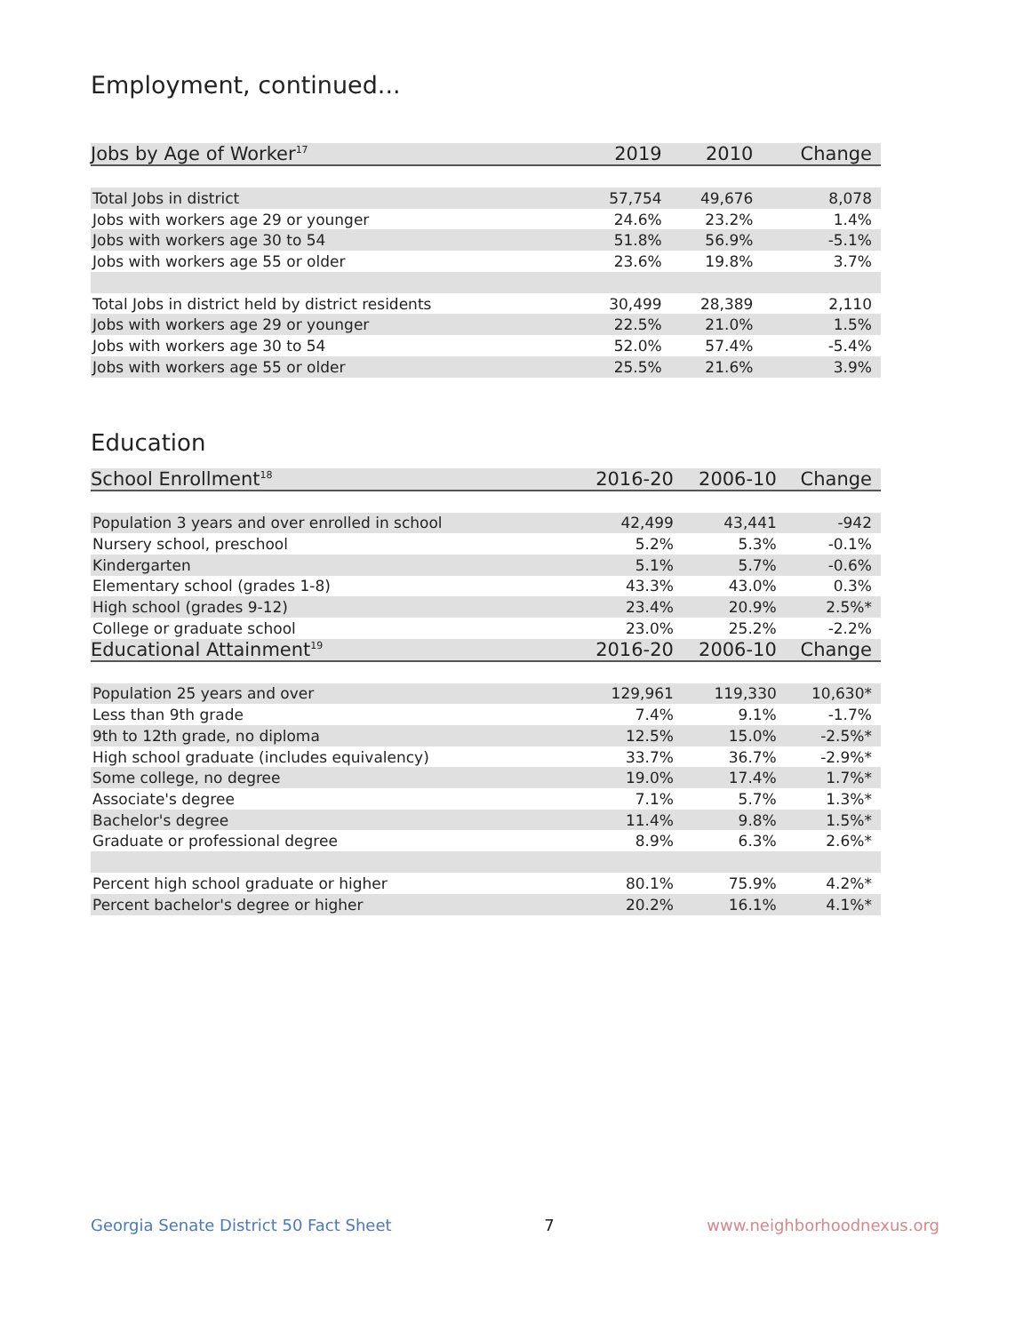Employment, continued...
| Jobs by Age of Worker<sup>17</sup> | 2019 | 2010 | Change |
| --- | --- | --- | --- |
| Total Jobs in district | 57,754 | 49,676 | 8,078 |
| Jobs with workers age 29 or younger | 24.6% | 23.2% | 1.4% |
| Jobs with workers age 30 to 54 | 51.8% | 56.9% | -5.1% |
| Jobs with workers age 55 or older | 23.6% | 19.8% | 3.7% |
| Total Jobs in district held by district residents | 30,499 | 28,389 | 2,110 |
| Jobs with workers age 29 or younger | 22.5% | 21.0% | 1.5% |
| Jobs with workers age 30 to 54 | 52.0% | 57.4% | -5.4% |
| Jobs with workers age 55 or older | 25.5% | 21.6% | 3.9% |
Education
| School Enrollment<sup>18</sup> | 2016-20 | 2006-10 | Change |
| --- | --- | --- | --- |
| Population 3 years and over enrolled in school | 42,499 | 43,441 | -942 |
| Nursery school, preschool | 5.2% | 5.3% | -0.1% |
| Kindergarten | 5.1% | 5.7% | -0.6% |
| Elementary school (grades 1-8) | 43.3% | 43.0% | 0.3% |
| High school (grades 9-12) | 23.4% | 20.9% | 2.5%* |
| College or graduate school | 23.0% | 25.2% | -2.2% |
| Educational Attainment<sup>19</sup> | 2016-20 | 2006-10 | Change |
| Population 25 years and over | 129,961 | 119,330 | 10,630* |
| Less than 9th grade | 7.4% | 9.1% | -1.7% |
| 9th to 12th grade, no diploma | 12.5% | 15.0% | -2.5%* |
| High school graduate (includes equivalency) | 33.7% | 36.7% | -2.9%* |
| Some college, no degree | 19.0% | 17.4% | 1.7%* |
| Associate's degree | 7.1% | 5.7% | 1.3%* |
| Bachelor's degree | 11.4% | 9.8% | 1.5%* |
| Graduate or professional degree | 8.9% | 6.3% | 2.6%* |
| Percent high school graduate or higher | 80.1% | 75.9% | 4.2%* |
| Percent bachelor's degree or higher | 20.2% | 16.1% | 4.1%* |
Georgia Senate District 50 Fact Sheet 7 www.neighborhoodnexus.org